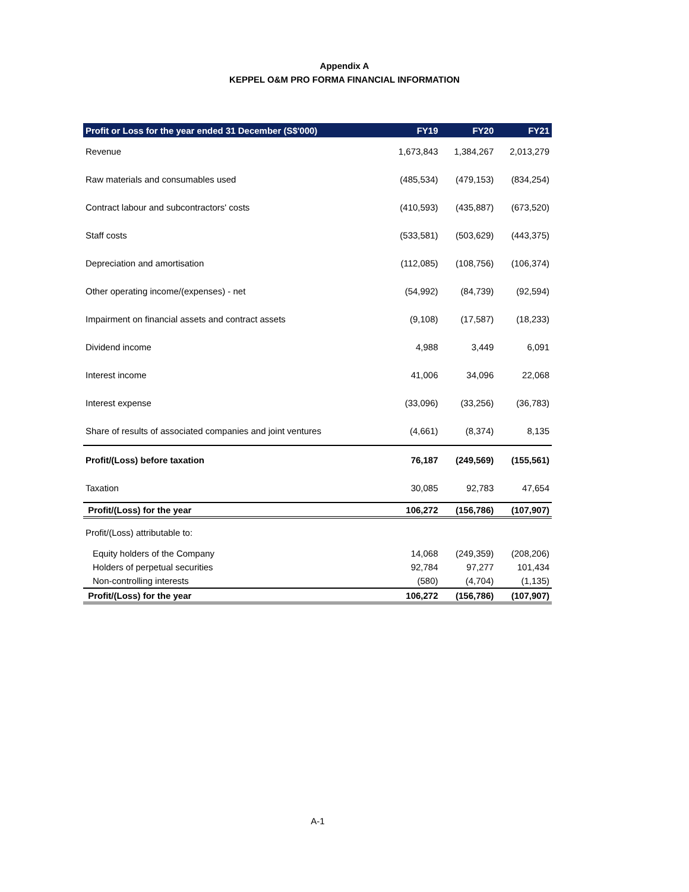Appendix A
KEPPEL O&M PRO FORMA FINANCIAL INFORMATION
| Profit or Loss for the year ended 31 December (S$'000) | FY19 | FY20 | FY21 |
| --- | --- | --- | --- |
| Revenue | 1,673,843 | 1,384,267 | 2,013,279 |
| Raw materials and consumables used | (485,534) | (479,153) | (834,254) |
| Contract labour and subcontractors' costs | (410,593) | (435,887) | (673,520) |
| Staff costs | (533,581) | (503,629) | (443,375) |
| Depreciation and amortisation | (112,085) | (108,756) | (106,374) |
| Other operating income/(expenses) - net | (54,992) | (84,739) | (92,594) |
| Impairment on financial assets and contract assets | (9,108) | (17,587) | (18,233) |
| Dividend income | 4,988 | 3,449 | 6,091 |
| Interest income | 41,006 | 34,096 | 22,068 |
| Interest expense | (33,096) | (33,256) | (36,783) |
| Share of results of associated companies and joint ventures | (4,661) | (8,374) | 8,135 |
| Profit/(Loss) before taxation | 76,187 | (249,569) | (155,561) |
| Taxation | 30,085 | 92,783 | 47,654 |
| Profit/(Loss) for the year | 106,272 | (156,786) | (107,907) |
| Profit/(Loss) attributable to: | | | |
| Equity holders of the Company | 14,068 | (249,359) | (208,206) |
| Holders of perpetual securities | 92,784 | 97,277 | 101,434 |
| Non-controlling interests | (580) | (4,704) | (1,135) |
| Profit/(Loss) for the year | 106,272 | (156,786) | (107,907) |
A-1